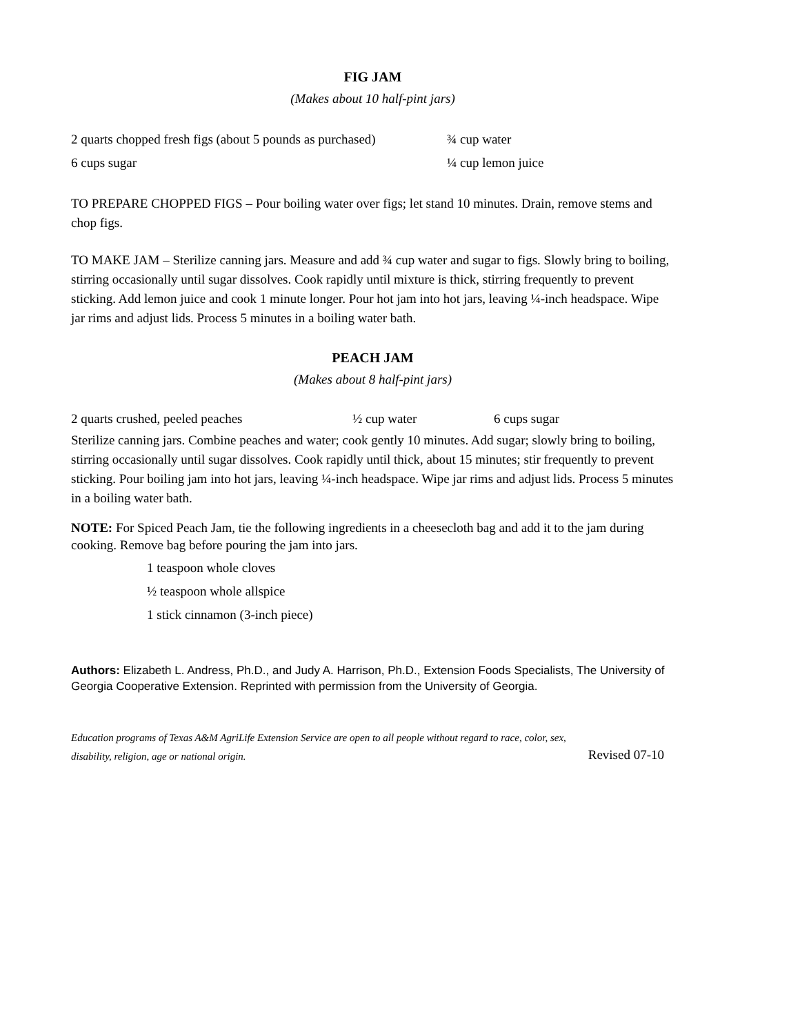FIG JAM
(Makes about 10 half-pint jars)
2 quarts chopped fresh figs (about 5 pounds as purchased) ¾ cup water
6 cups sugar ¼ cup lemon juice
TO PREPARE CHOPPED FIGS – Pour boiling water over figs; let stand 10 minutes. Drain, remove stems and chop figs.
TO MAKE JAM – Sterilize canning jars. Measure and add ¾ cup water and sugar to figs. Slowly bring to boiling, stirring occasionally until sugar dissolves. Cook rapidly until mixture is thick, stirring frequently to prevent sticking. Add lemon juice and cook 1 minute longer. Pour hot jam into hot jars, leaving ¼-inch headspace. Wipe jar rims and adjust lids. Process 5 minutes in a boiling water bath.
PEACH JAM
(Makes about 8 half-pint jars)
2 quarts crushed, peeled peaches ½ cup water 6 cups sugar
Sterilize canning jars. Combine peaches and water; cook gently 10 minutes. Add sugar; slowly bring to boiling, stirring occasionally until sugar dissolves. Cook rapidly until thick, about 15 minutes; stir frequently to prevent sticking. Pour boiling jam into hot jars, leaving ¼-inch headspace. Wipe jar rims and adjust lids. Process 5 minutes in a boiling water bath.
NOTE: For Spiced Peach Jam, tie the following ingredients in a cheesecloth bag and add it to the jam during cooking. Remove bag before pouring the jam into jars.
1 teaspoon whole cloves
½ teaspoon whole allspice
1 stick cinnamon (3-inch piece)
Authors: Elizabeth L. Andress, Ph.D., and Judy A. Harrison, Ph.D., Extension Foods Specialists, The University of Georgia Cooperative Extension. Reprinted with permission from the University of Georgia.
Education programs of Texas A&M AgriLife Extension Service are open to all people without regard to race, color, sex,
disability, religion, age or national origin. Revised 07-10